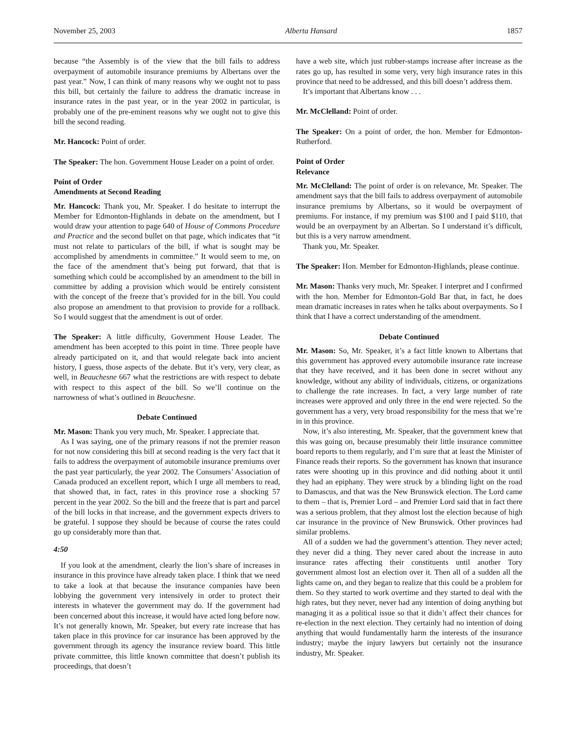November 25, 2003 Alberta Hansard 1857
because “the Assembly is of the view that the bill fails to address overpayment of automobile insurance premiums by Albertans over the past year.” Now, I can think of many reasons why we ought not to pass this bill, but certainly the failure to address the dramatic increase in insurance rates in the past year, or in the year 2002 in particular, is probably one of the pre-eminent reasons why we ought not to give this bill the second reading.
Mr. Hancock: Point of order.
The Speaker: The hon. Government House Leader on a point of order.
Point of Order
Amendments at Second Reading
Mr. Hancock: Thank you, Mr. Speaker. I do hesitate to interrupt the Member for Edmonton-Highlands in debate on the amendment, but I would draw your attention to page 640 of House of Commons Procedure and Practice and the second bullet on that page, which indicates that “it must not relate to particulars of the bill, if what is sought may be accomplished by amendments in committee.” It would seem to me, on the face of the amendment that’s being put forward, that that is something which could be accomplished by an amendment to the bill in committee by adding a provision which would be entirely consistent with the concept of the freeze that’s provided for in the bill. You could also propose an amendment to that provision to provide for a rollback. So I would suggest that the amendment is out of order.
The Speaker: A little difficulty, Government House Leader. The amendment has been accepted to this point in time. Three people have already participated on it, and that would relegate back into ancient history, I guess, those aspects of the debate. But it’s very, very clear, as well, in Beauchesne 667 what the restrictions are with respect to debate with respect to this aspect of the bill. So we’ll continue on the narrowness of what’s outlined in Beauchesne.
Debate Continued
Mr. Mason: Thank you very much, Mr. Speaker. I appreciate that.
As I was saying, one of the primary reasons if not the premier reason for not now considering this bill at second reading is the very fact that it fails to address the overpayment of automobile insurance premiums over the past year particularly, the year 2002. The Consumers’ Association of Canada produced an excellent report, which I urge all members to read, that showed that, in fact, rates in this province rose a shocking 57 percent in the year 2002. So the bill and the freeze that is part and parcel of the bill locks in that increase, and the government expects drivers to be grateful. I suppose they should be because of course the rates could go up considerably more than that.
4:50
If you look at the amendment, clearly the lion’s share of increases in insurance in this province have already taken place. I think that we need to take a look at that because the insurance companies have been lobbying the government very intensively in order to protect their interests in whatever the government may do. If the government had been concerned about this increase, it would have acted long before now. It’s not generally known, Mr. Speaker, but every rate increase that has taken place in this province for car insurance has been approved by the government through its agency the insurance review board. This little private committee, this little known committee that doesn’t publish its proceedings, that doesn’t
have a web site, which just rubber-stamps increase after increase as the rates go up, has resulted in some very, very high insurance rates in this province that need to be addressed, and this bill doesn’t address them.
It’s important that Albertans know . . .
Mr. McClelland: Point of order.
The Speaker: On a point of order, the hon. Member for Edmonton-Rutherford.
Point of Order
Relevance
Mr. McClelland: The point of order is on relevance, Mr. Speaker. The amendment says that the bill fails to address overpayment of automobile insurance premiums by Albertans, so it would be overpayment of premiums. For instance, if my premium was $100 and I paid $110, that would be an overpayment by an Albertan. So I understand it’s difficult, but this is a very narrow amendment.
Thank you, Mr. Speaker.
The Speaker: Hon. Member for Edmonton-Highlands, please continue.
Mr. Mason: Thanks very much, Mr. Speaker. I interpret and I confirmed with the hon. Member for Edmonton-Gold Bar that, in fact, he does mean dramatic increases in rates when he talks about overpayments. So I think that I have a correct understanding of the amendment.
Debate Continued
Mr. Mason: So, Mr. Speaker, it’s a fact little known to Albertans that this government has approved every automobile insurance rate increase that they have received, and it has been done in secret without any knowledge, without any ability of individuals, citizens, or organizations to challenge the rate increases. In fact, a very large number of rate increases were approved and only three in the end were rejected. So the government has a very, very broad responsibility for the mess that we’re in in this province.
Now, it’s also interesting, Mr. Speaker, that the government knew that this was going on, because presumably their little insurance committee board reports to them regularly, and I’m sure that at least the Minister of Finance reads their reports. So the government has known that insurance rates were shooting up in this province and did nothing about it until they had an epiphany. They were struck by a blinding light on the road to Damascus, and that was the New Brunswick election. The Lord came to them – that is, Premier Lord – and Premier Lord said that in fact there was a serious problem, that they almost lost the election because of high car insurance in the province of New Brunswick. Other provinces had similar problems.
All of a sudden we had the government’s attention. They never acted; they never did a thing. They never cared about the increase in auto insurance rates affecting their constituents until another Tory government almost lost an election over it. Then all of a sudden all the lights came on, and they began to realize that this could be a problem for them. So they started to work overtime and they started to deal with the high rates, but they never, never had any intention of doing anything but managing it as a political issue so that it didn’t affect their chances for re-election in the next election. They certainly had no intention of doing anything that would fundamentally harm the interests of the insurance industry; maybe the injury lawyers but certainly not the insurance industry, Mr. Speaker.